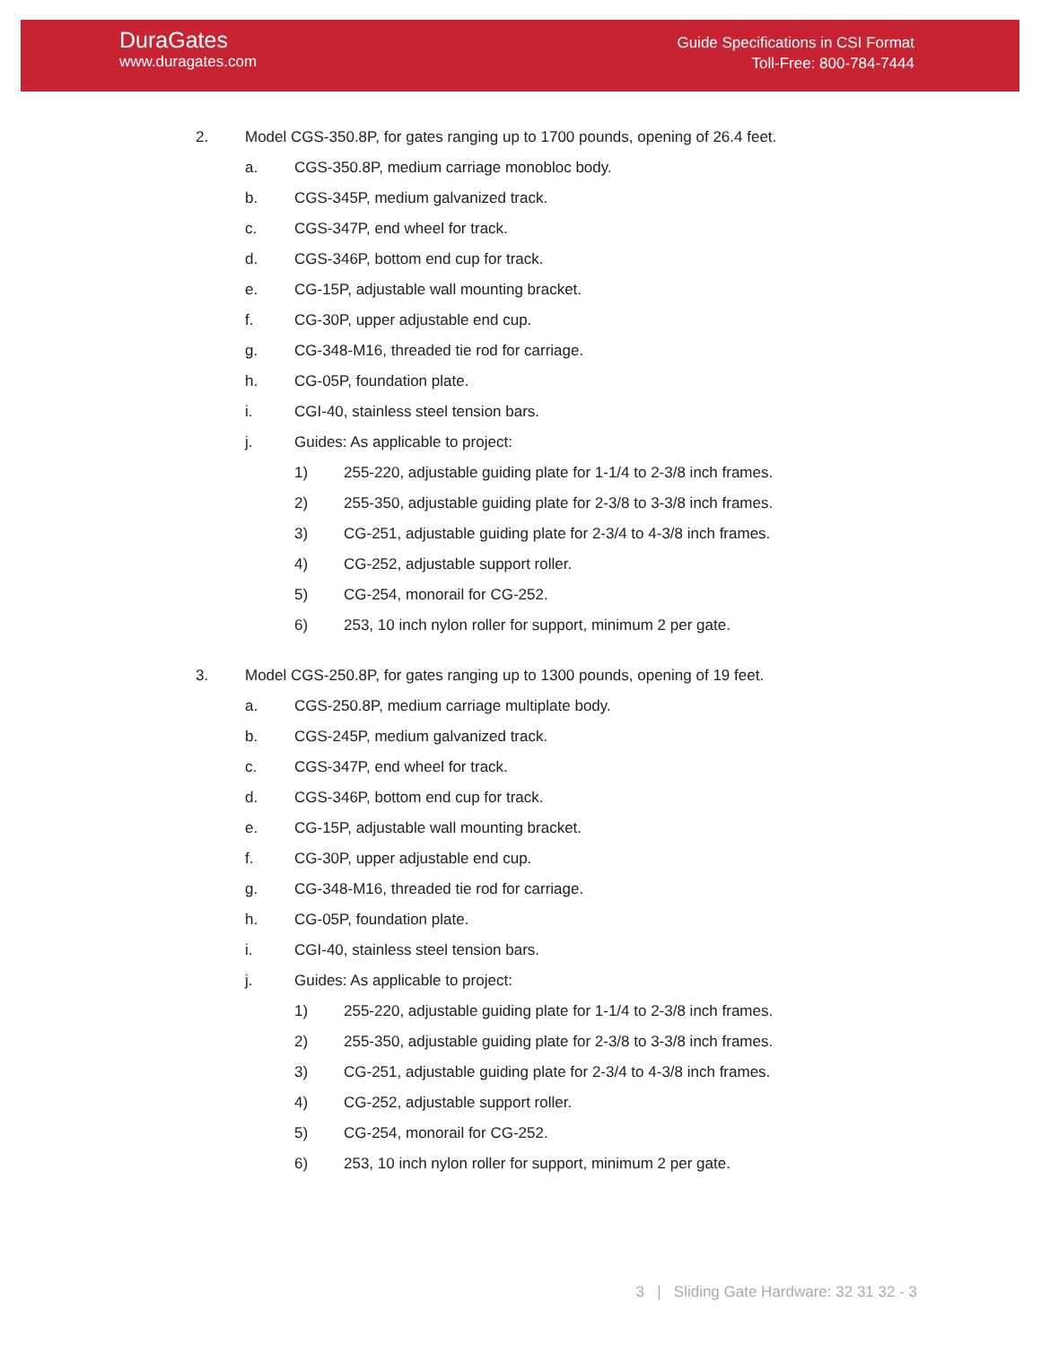DuraGates
www.duragates.com
Guide Specifications in CSI Format
Toll-Free: 800-784-7444
2. Model CGS-350.8P, for gates ranging up to 1700 pounds, opening of 26.4 feet.
a. CGS-350.8P, medium carriage monobloc body.
b. CGS-345P, medium galvanized track.
c. CGS-347P, end wheel for track.
d. CGS-346P, bottom end cup for track.
e. CG-15P, adjustable wall mounting bracket.
f. CG-30P, upper adjustable end cup.
g. CG-348-M16, threaded tie rod for carriage.
h. CG-05P, foundation plate.
i. CGI-40, stainless steel tension bars.
j. Guides: As applicable to project:
1) 255-220, adjustable guiding plate for 1-1/4 to 2-3/8 inch frames.
2) 255-350, adjustable guiding plate for 2-3/8 to 3-3/8 inch frames.
3) CG-251, adjustable guiding plate for 2-3/4 to 4-3/8 inch frames.
4) CG-252, adjustable support roller.
5) CG-254, monorail for CG-252.
6) 253, 10 inch nylon roller for support, minimum 2 per gate.
3. Model CGS-250.8P, for gates ranging up to 1300 pounds, opening of 19 feet.
a. CGS-250.8P, medium carriage multiplate body.
b. CGS-245P, medium galvanized track.
c. CGS-347P, end wheel for track.
d. CGS-346P, bottom end cup for track.
e. CG-15P, adjustable wall mounting bracket.
f. CG-30P, upper adjustable end cup.
g. CG-348-M16, threaded tie rod for carriage.
h. CG-05P, foundation plate.
i. CGI-40, stainless steel tension bars.
j. Guides: As applicable to project:
1) 255-220, adjustable guiding plate for 1-1/4 to 2-3/8 inch frames.
2) 255-350, adjustable guiding plate for 2-3/8 to 3-3/8 inch frames.
3) CG-251, adjustable guiding plate for 2-3/4 to 4-3/8 inch frames.
4) CG-252, adjustable support roller.
5) CG-254, monorail for CG-252.
6) 253, 10 inch nylon roller for support, minimum 2 per gate.
3 | Sliding Gate Hardware: 32 31 32 - 3